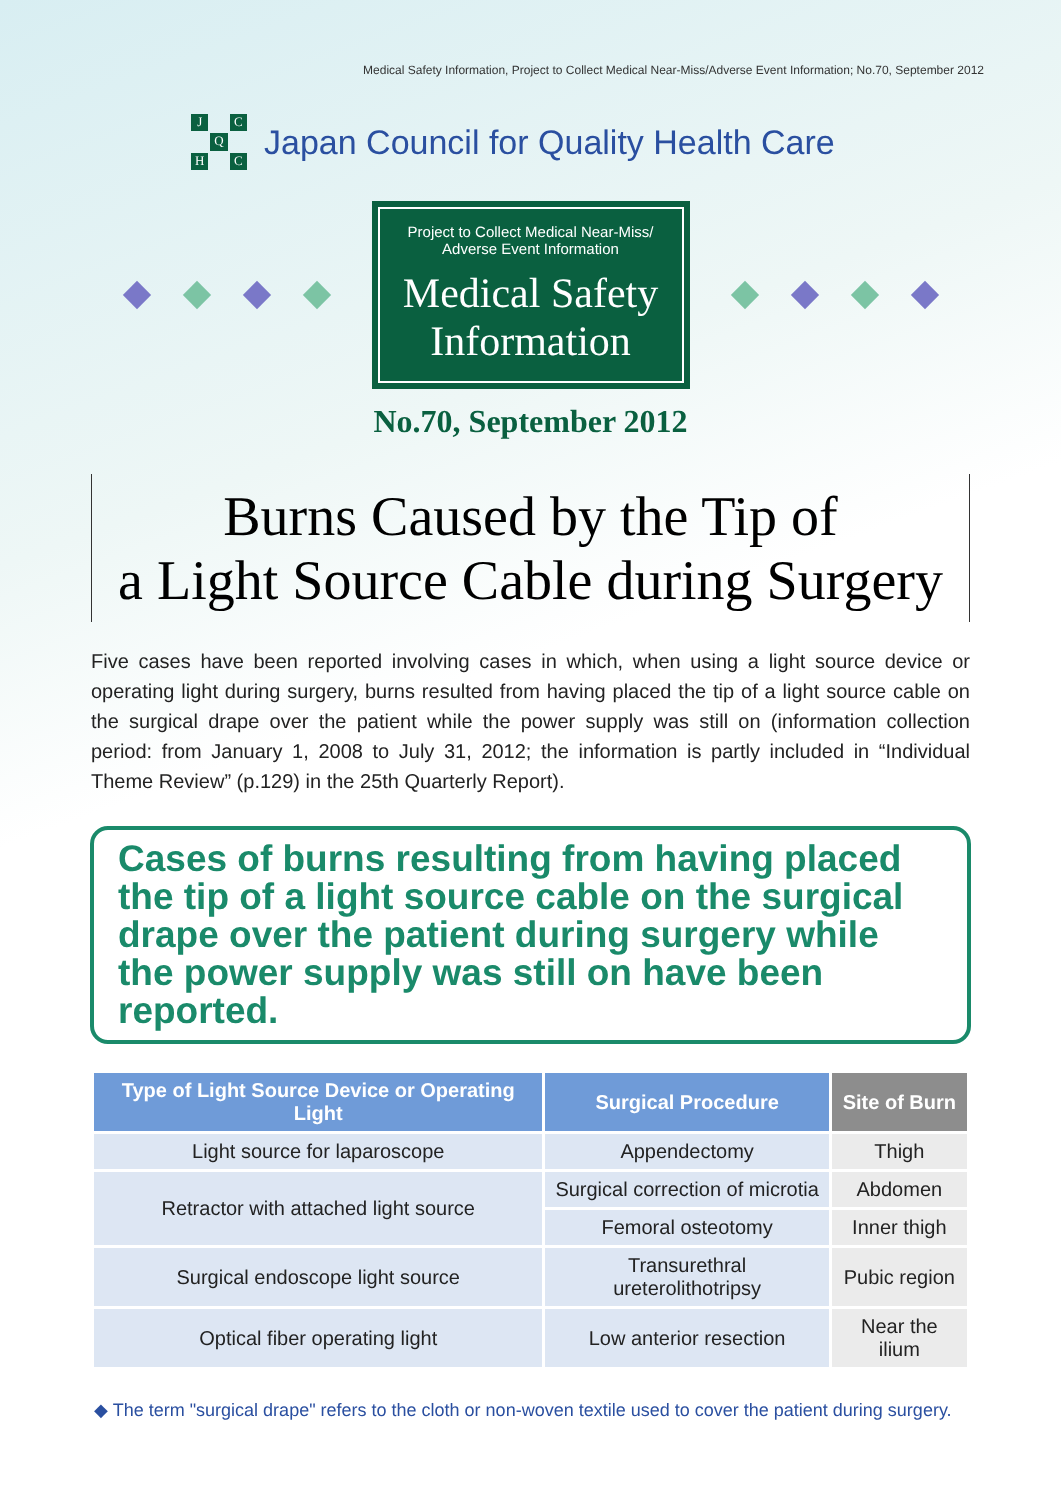Medical Safety Information, Project to Collect Medical Near-Miss/Adverse Event Information; No.70, September 2012
J C Q H C
Japan Council for Quality Health Care
Project to Collect Medical Near-Miss/
Adverse Event Information
Medical Safety
Information
No.70, September 2012
Burns Caused by the Tip of
a Light Source Cable during Surgery
Five cases have been reported involving cases in which, when using a light source device or operating light during surgery, burns resulted from having placed the tip of a light source cable on the surgical drape over the patient while the power supply was still on (information collection period: from January 1, 2008 to July 31, 2012; the information is partly included in “Individual Theme Review” (p.129) in the 25th Quarterly Report).
Cases of burns resulting from having placed the tip of a light source cable on the surgical drape over the patient during surgery while the power supply was still on have been reported.
| Type of Light Source Device or Operating Light | Surgical Procedure | Site of Burn |
| --- | --- | --- |
| Light source for laparoscope | Appendectomy | Thigh |
| Retractor with attached light source | Surgical correction of microtia | Abdomen |
| | Femoral osteotomy | Inner thigh |
| Surgical endoscope light source | Transurethral ureterolithotripsy | Pubic region |
| Optical fiber operating light | Low anterior resection | Near the ilium |
◆ The term "surgical drape" refers to the cloth or non-woven textile used to cover the patient during surgery.